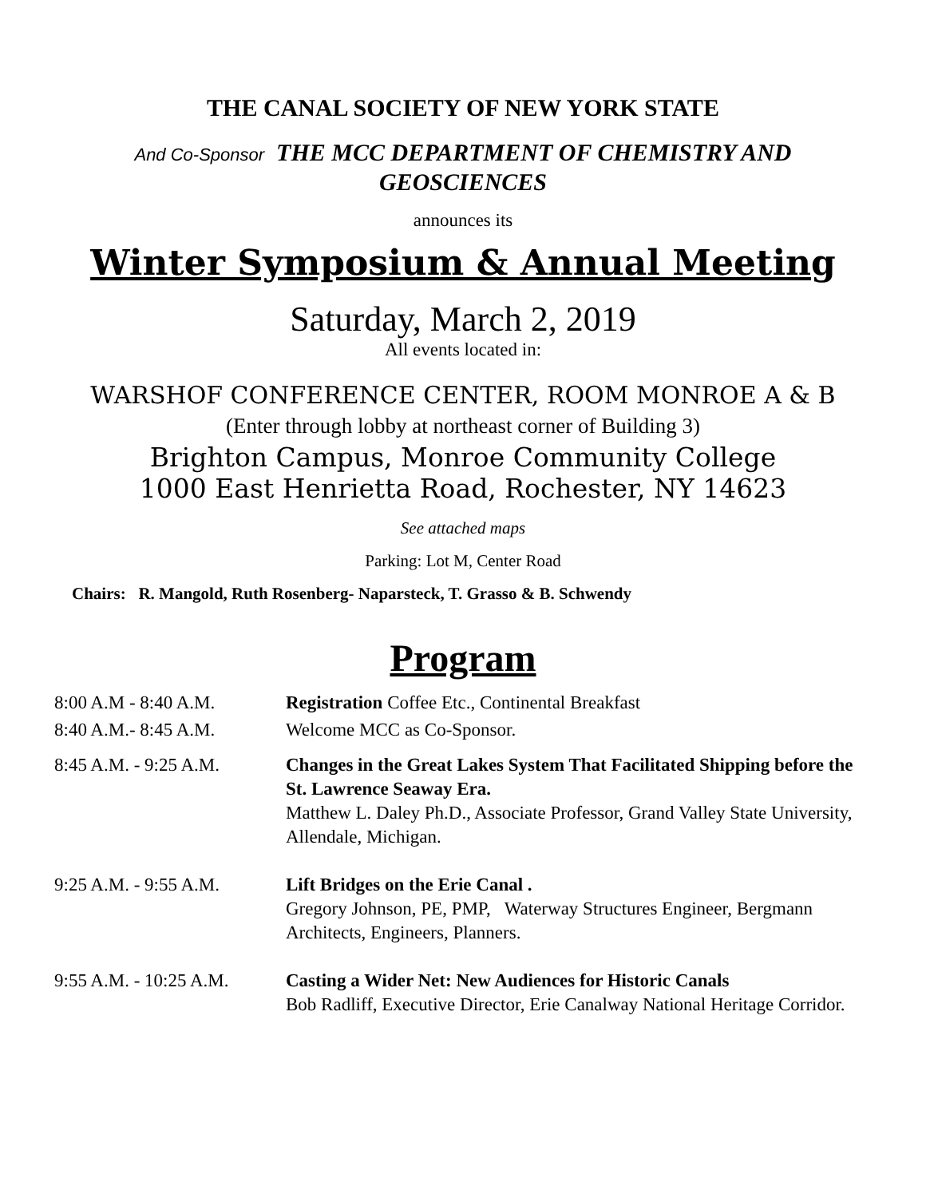THE CANAL SOCIETY OF NEW YORK STATE
And Co-Sponsor THE MCC DEPARTMENT OF CHEMISTRY AND
GEOSCIENCES
announces its
Winter Symposium & Annual Meeting
Saturday, March 2, 2019
All events located in:
WARSHOF CONFERENCE CENTER, ROOM MONROE A & B
(Enter through lobby at northeast corner of Building 3)
Brighton Campus, Monroe Community College
1000 East Henrietta Road, Rochester, NY 14623
See attached maps
Parking: Lot M, Center Road
Chairs: R. Mangold, Ruth Rosenberg- Naparsteck, T. Grasso & B. Schwendy
Program
8:00 A.M - 8:40 A.M.
Registration Coffee Etc., Continental Breakfast
8:40 A.M.- 8:45 A.M.
Welcome MCC as Co-Sponsor.
8:45 A.M. - 9:25 A.M.
Changes in the Great Lakes System That Facilitated Shipping before the St. Lawrence Seaway Era.
Matthew L. Daley Ph.D., Associate Professor, Grand Valley State University, Allendale, Michigan.
9:25 A.M. - 9:55 A.M.
Lift Bridges on the Erie Canal .
Gregory Johnson, PE, PMP, Waterway Structures Engineer, Bergmann Architects, Engineers, Planners.
9:55 A.M. - 10:25 A.M.
Casting a Wider Net: New Audiences for Historic Canals
Bob Radliff, Executive Director, Erie Canalway National Heritage Corridor.